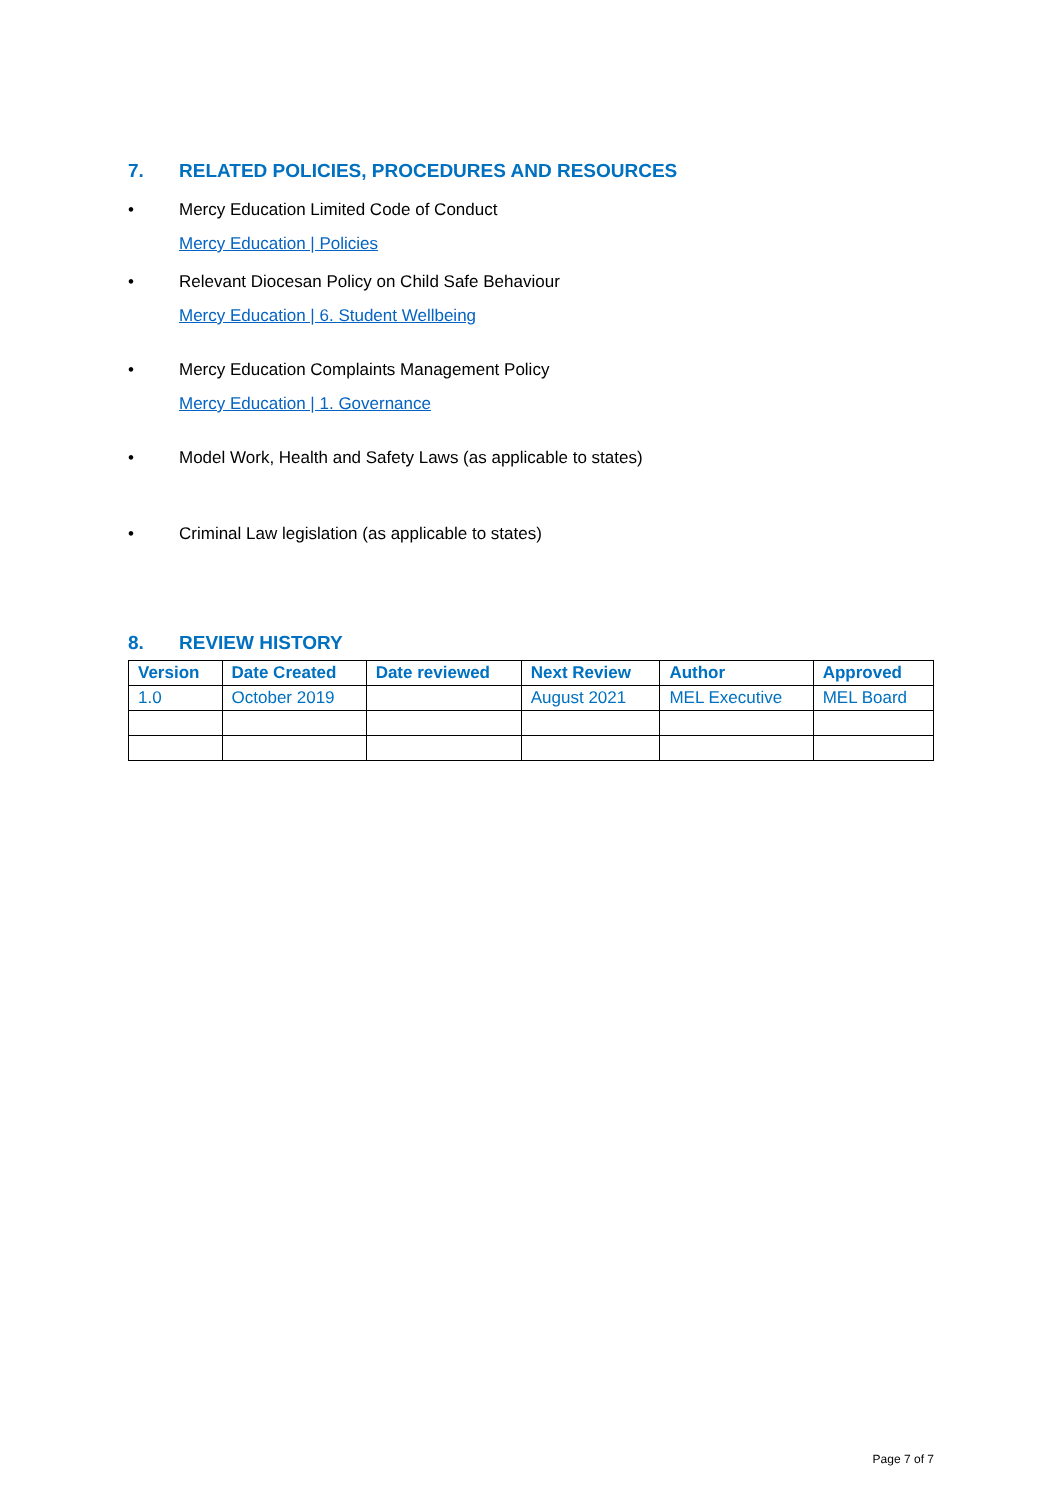7. RELATED POLICIES, PROCEDURES AND RESOURCES
• Mercy Education Limited Code of Conduct
Mercy Education | Policies
• Relevant Diocesan Policy on Child Safe Behaviour
Mercy Education | 6. Student Wellbeing
• Mercy Education Complaints Management Policy
Mercy Education | 1. Governance
• Model Work, Health and Safety Laws (as applicable to states)
• Criminal Law legislation (as applicable to states)
8. REVIEW HISTORY
| Version | Date Created | Date reviewed | Next Review | Author | Approved |
| --- | --- | --- | --- | --- | --- |
| 1.0 | October 2019 | | August 2021 | MEL Executive | MEL Board |
Page 7 of 7